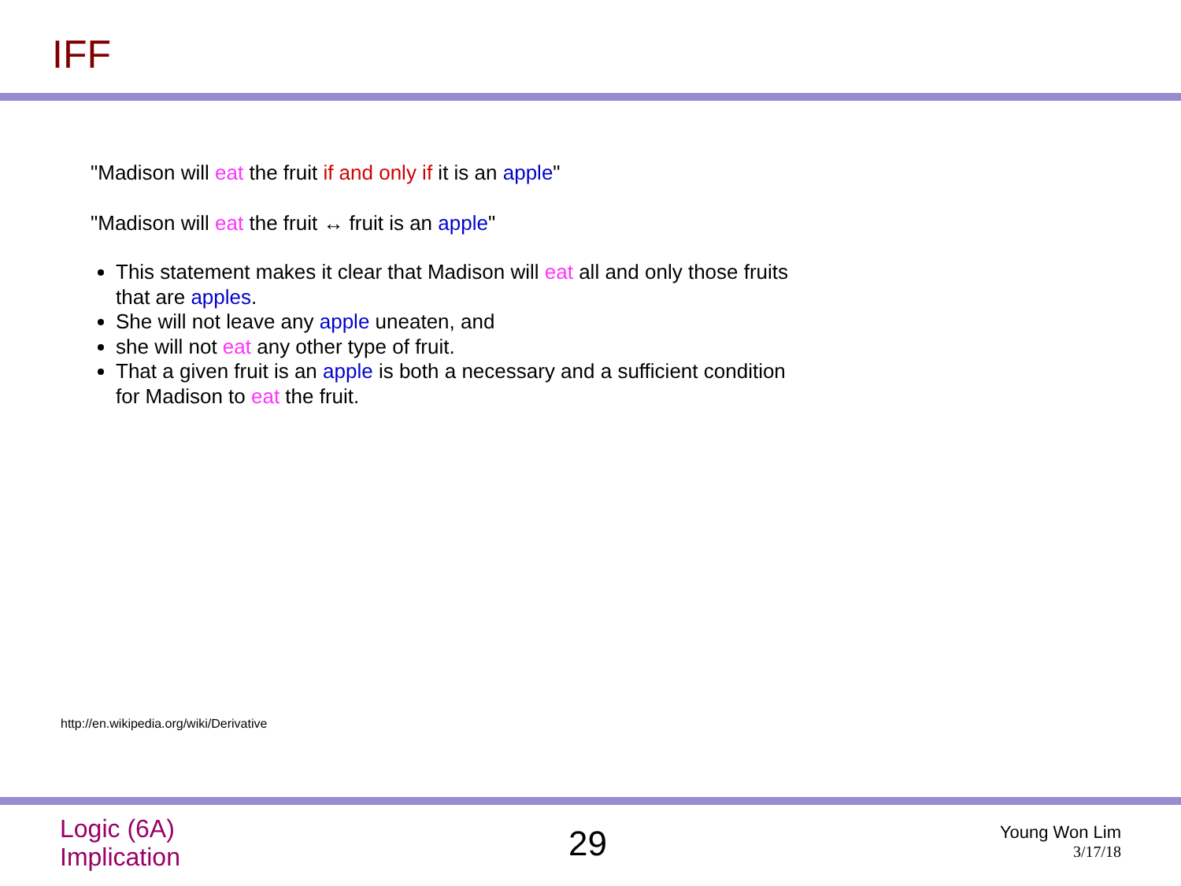IFF
"Madison will eat the fruit if and only if it is an apple"
"Madison will eat the fruit ↔ fruit is an apple"
This statement makes it clear that Madison will eat all and only those fruits that are apples.
She will not leave any apple uneaten, and
she will not eat any other type of fruit.
That a given fruit is an apple is both a necessary and a sufficient condition for Madison to eat the fruit.
http://en.wikipedia.org/wiki/Derivative
Logic (6A)
Implication
29
Young Won Lim
3/17/18